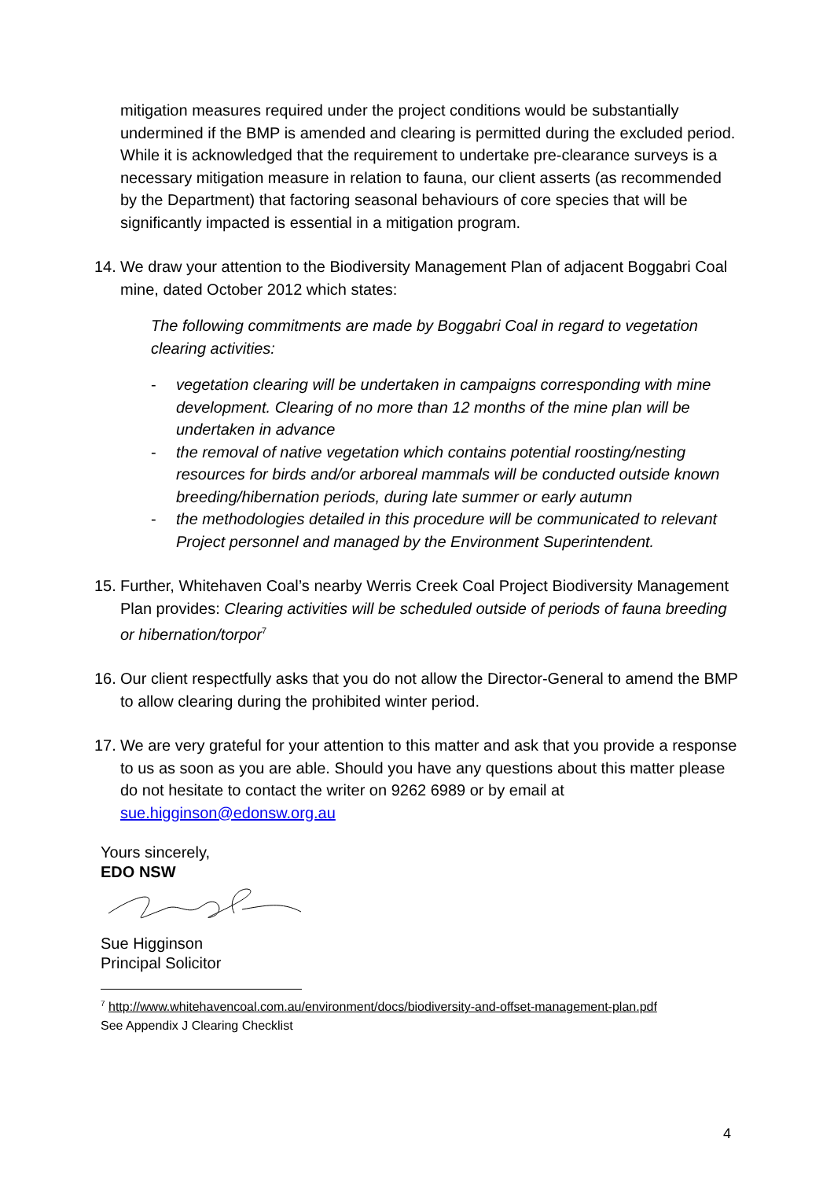mitigation measures required under the project conditions would be substantially undermined if the BMP is amended and clearing is permitted during the excluded period. While it is acknowledged that the requirement to undertake pre-clearance surveys is a necessary mitigation measure in relation to fauna, our client asserts (as recommended by the Department) that factoring seasonal behaviours of core species that will be significantly impacted is essential in a mitigation program.
14. We draw your attention to the Biodiversity Management Plan of adjacent Boggabri Coal mine, dated October 2012 which states:
The following commitments are made by Boggabri Coal in regard to vegetation clearing activities:
- vegetation clearing will be undertaken in campaigns corresponding with mine development. Clearing of no more than 12 months of the mine plan will be undertaken in advance
- the removal of native vegetation which contains potential roosting/nesting resources for birds and/or arboreal mammals will be conducted outside known breeding/hibernation periods, during late summer or early autumn
- the methodologies detailed in this procedure will be communicated to relevant Project personnel and managed by the Environment Superintendent.
15. Further, Whitehaven Coal’s nearby Werris Creek Coal Project Biodiversity Management Plan provides: Clearing activities will be scheduled outside of periods of fauna breeding or hibernation/torpor<sup>7</sup>
16. Our client respectfully asks that you do not allow the Director-General to amend the BMP to allow clearing during the prohibited winter period.
17. We are very grateful for your attention to this matter and ask that you provide a response to us as soon as you are able. Should you have any questions about this matter please do not hesitate to contact the writer on 9262 6989 or by email at sue.higginson@edonsw.org.au
Yours sincerely,
EDO NSW
Sue Higginson
Principal Solicitor
<sup>7</sup> http://www.whitehavencoal.com.au/environment/docs/biodiversity-and-offset-management-plan.pdf
See Appendix J Clearing Checklist
4